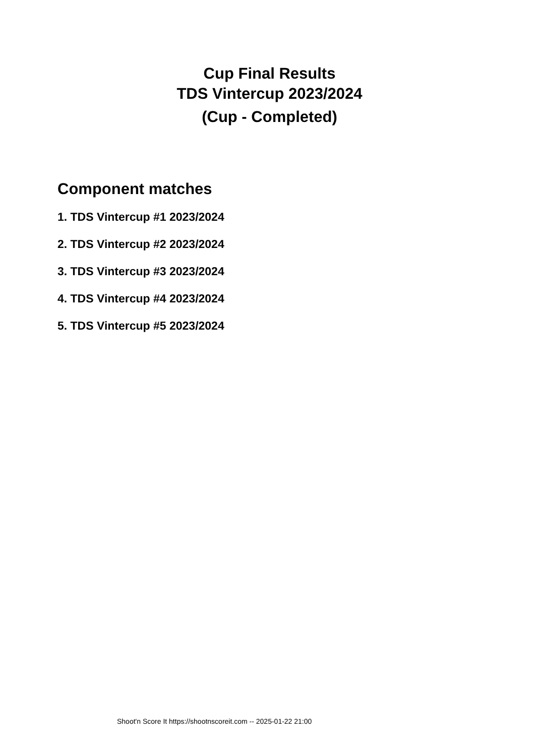Cup Final Results
TDS Vintercup 2023/2024
(Cup - Completed)
Component matches
1. TDS Vintercup #1 2023/2024
2. TDS Vintercup #2 2023/2024
3. TDS Vintercup #3 2023/2024
4. TDS Vintercup #4 2023/2024
5. TDS Vintercup #5 2023/2024
Shoot'n Score It https://shootnscoreit.com -- 2025-01-22 21:00